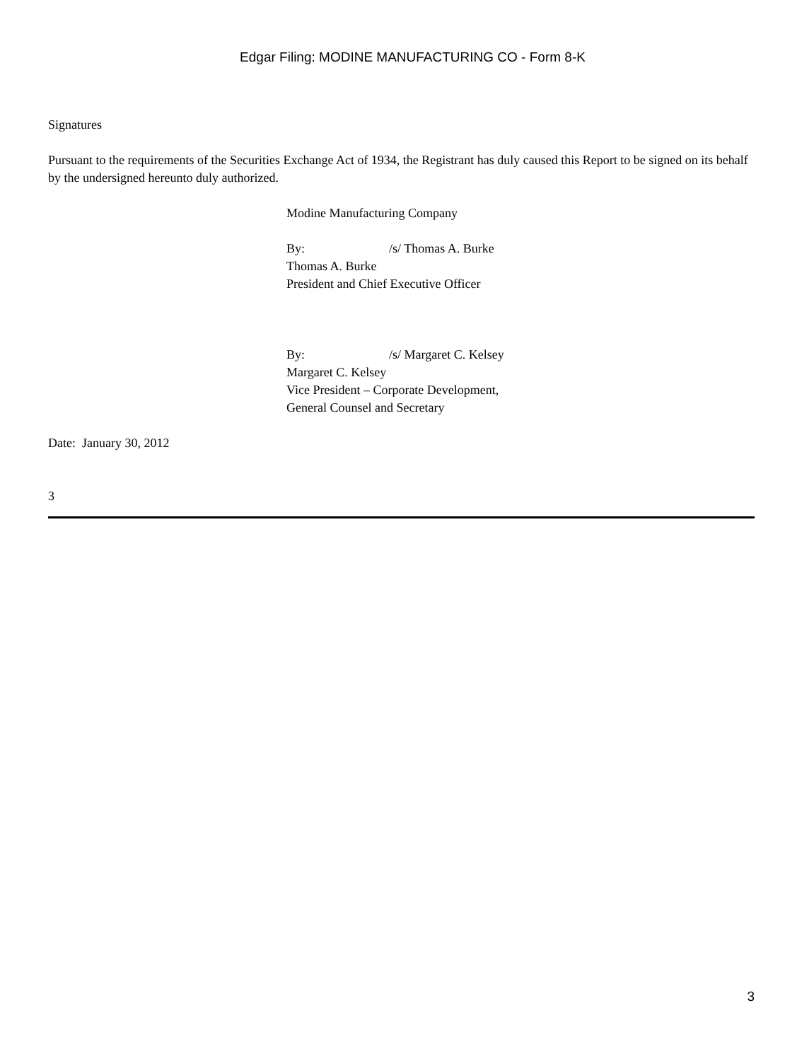Edgar Filing: MODINE MANUFACTURING CO - Form 8-K
Signatures
Pursuant to the requirements of the Securities Exchange Act of 1934, the Registrant has duly caused this Report to be signed on its behalf by the undersigned hereunto duly authorized.
Modine Manufacturing Company
By: /s/ Thomas A. Burke
Thomas A. Burke
President and Chief Executive Officer
By: /s/ Margaret C. Kelsey
Margaret C. Kelsey
Vice President – Corporate Development,
General Counsel and Secretary
Date: January 30, 2012
3
3